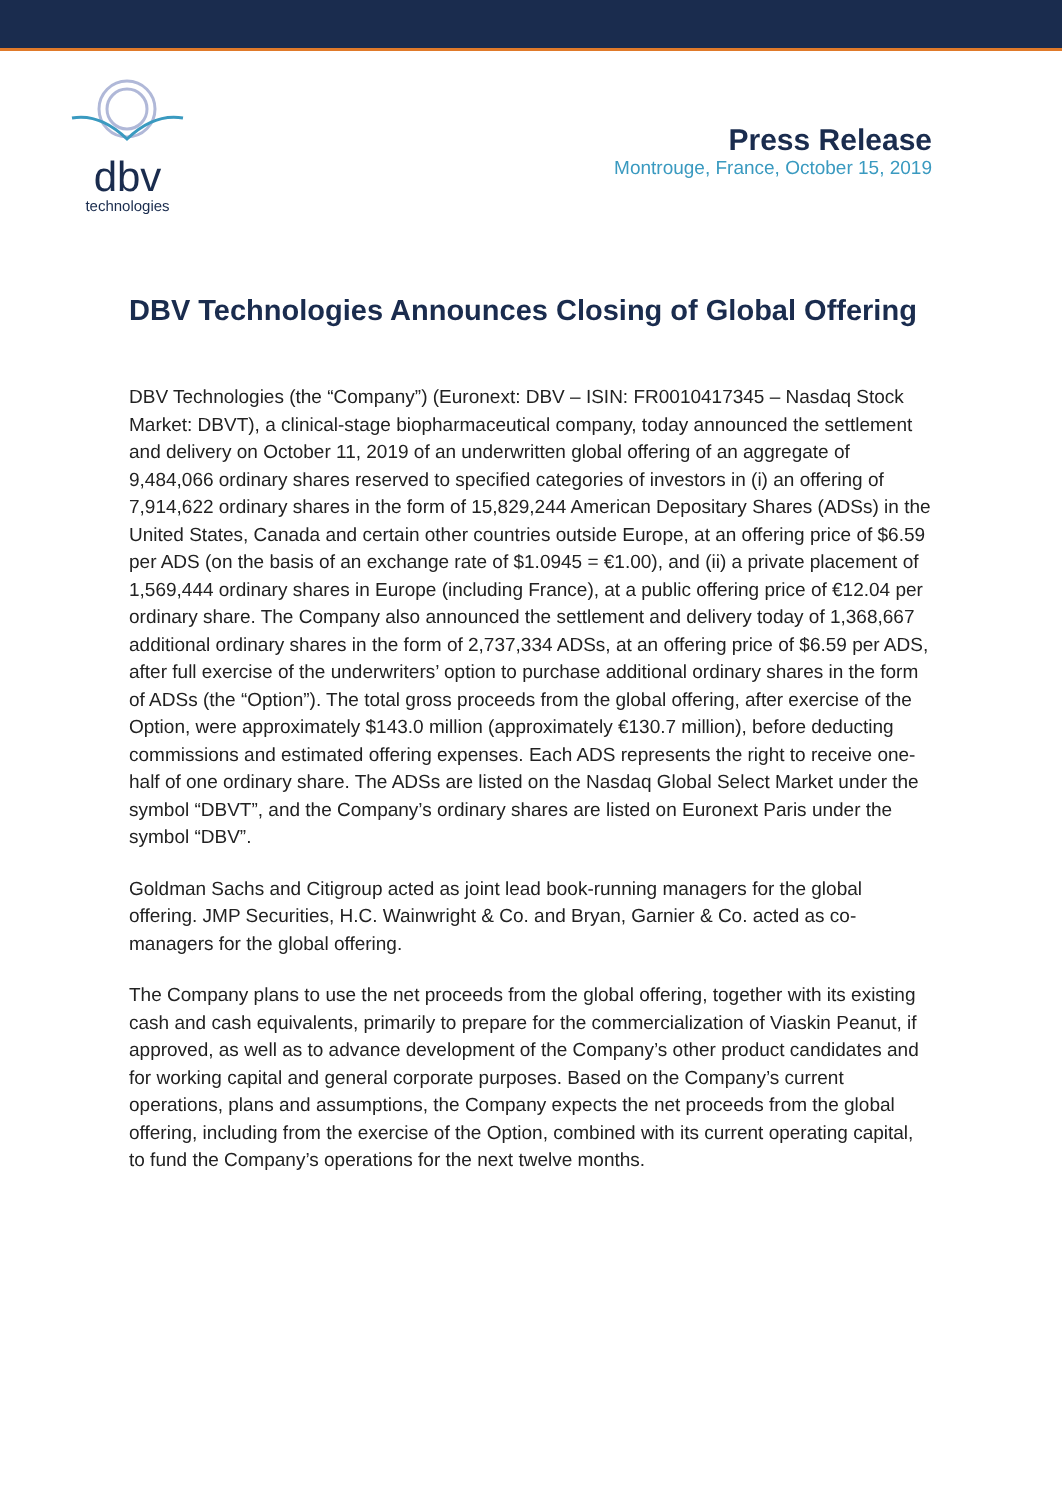dbv
technologies
Press Release
Montrouge, France, October 15, 2019
DBV Technologies Announces Closing of Global Offering
DBV Technologies (the “Company”) (Euronext: DBV – ISIN: FR0010417345 – Nasdaq Stock Market: DBVT), a clinical-stage biopharmaceutical company, today announced the settlement and delivery on October 11, 2019 of an underwritten global offering of an aggregate of 9,484,066 ordinary shares reserved to specified categories of investors in (i) an offering of 7,914,622 ordinary shares in the form of 15,829,244 American Depositary Shares (ADSs) in the United States, Canada and certain other countries outside Europe, at an offering price of $6.59 per ADS (on the basis of an exchange rate of $1.0945 = €1.00), and (ii) a private placement of 1,569,444 ordinary shares in Europe (including France), at a public offering price of €12.04 per ordinary share. The Company also announced the settlement and delivery today of 1,368,667 additional ordinary shares in the form of 2,737,334 ADSs, at an offering price of $6.59 per ADS, after full exercise of the underwriters’ option to purchase additional ordinary shares in the form of ADSs (the “Option”). The total gross proceeds from the global offering, after exercise of the Option, were approximately $143.0 million (approximately €130.7 million), before deducting commissions and estimated offering expenses. Each ADS represents the right to receive one-half of one ordinary share. The ADSs are listed on the Nasdaq Global Select Market under the symbol “DBVT”, and the Company’s ordinary shares are listed on Euronext Paris under the symbol “DBV”.
Goldman Sachs and Citigroup acted as joint lead book-running managers for the global offering. JMP Securities, H.C. Wainwright & Co. and Bryan, Garnier & Co. acted as co-managers for the global offering.
The Company plans to use the net proceeds from the global offering, together with its existing cash and cash equivalents, primarily to prepare for the commercialization of Viaskin Peanut, if approved, as well as to advance development of the Company’s other product candidates and for working capital and general corporate purposes. Based on the Company’s current operations, plans and assumptions, the Company expects the net proceeds from the global offering, including from the exercise of the Option, combined with its current operating capital, to fund the Company’s operations for the next twelve months.